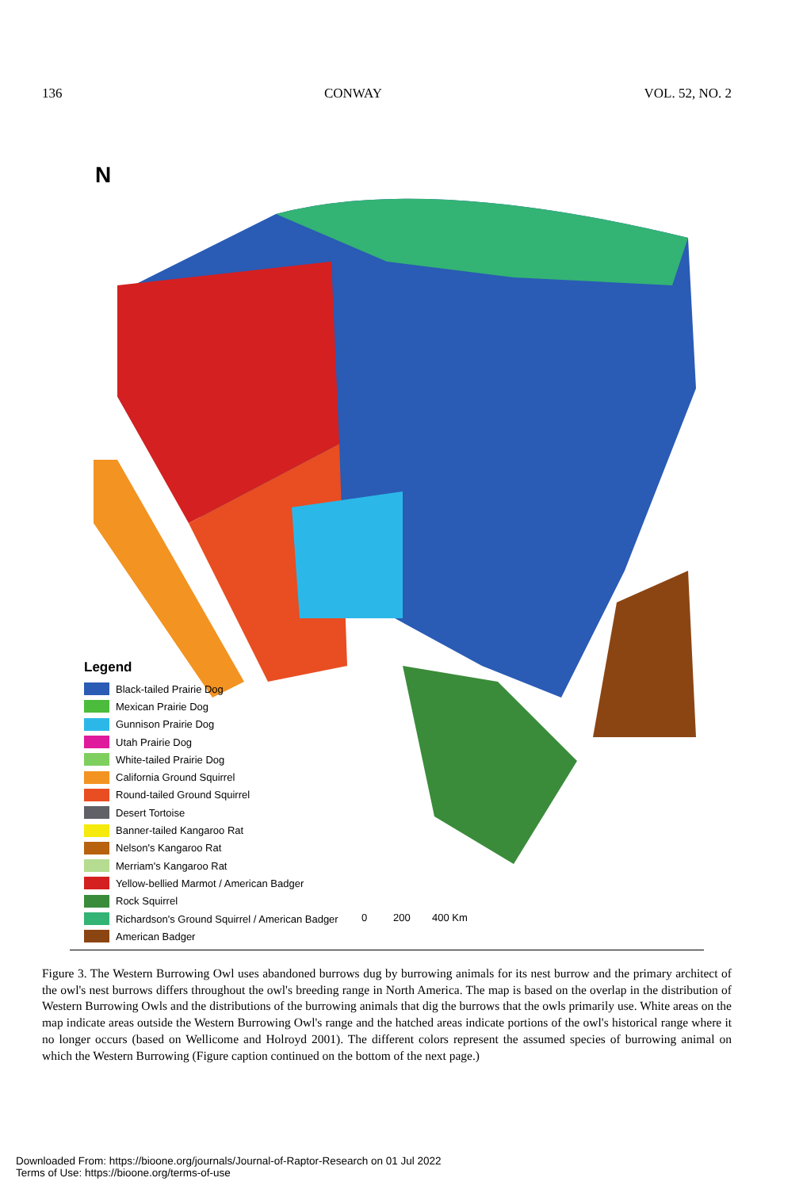136 CONWAY VOL. 52, NO. 2
N
0
200
400 Km
Legend
Black-tailed Prairie Dog
Mexican Prairie Dog
Gunnison Prairie Dog
Utah Prairie Dog
White-tailed Prairie Dog
California Ground Squirrel
Round-tailed Ground Squirrel
Desert Tortoise
Banner-tailed Kangaroo Rat
Nelson's Kangaroo Rat
Merriam's Kangaroo Rat
Yellow-bellied Marmot / American Badger
Rock Squirrel
Richardson's Ground Squirrel / American Badger
American Badger
Figure 3. The Western Burrowing Owl uses abandoned burrows dug by burrowing animals for its nest burrow and the primary architect of the owl's nest burrows differs throughout the owl's breeding range in North America. The map is based on the overlap in the distribution of Western Burrowing Owls and the distributions of the burrowing animals that dig the burrows that the owls primarily use. White areas on the map indicate areas outside the Western Burrowing Owl's range and the hatched areas indicate portions of the owl's historical range where it no longer occurs (based on Wellicome and Holroyd 2001). The different colors represent the assumed species of burrowing animal on which the Western Burrowing (Figure caption continued on the bottom of the next page.)
Downloaded From: https://bioone.org/journals/Journal-of-Raptor-Research on 01 Jul 2022
Terms of Use: https://bioone.org/terms-of-use